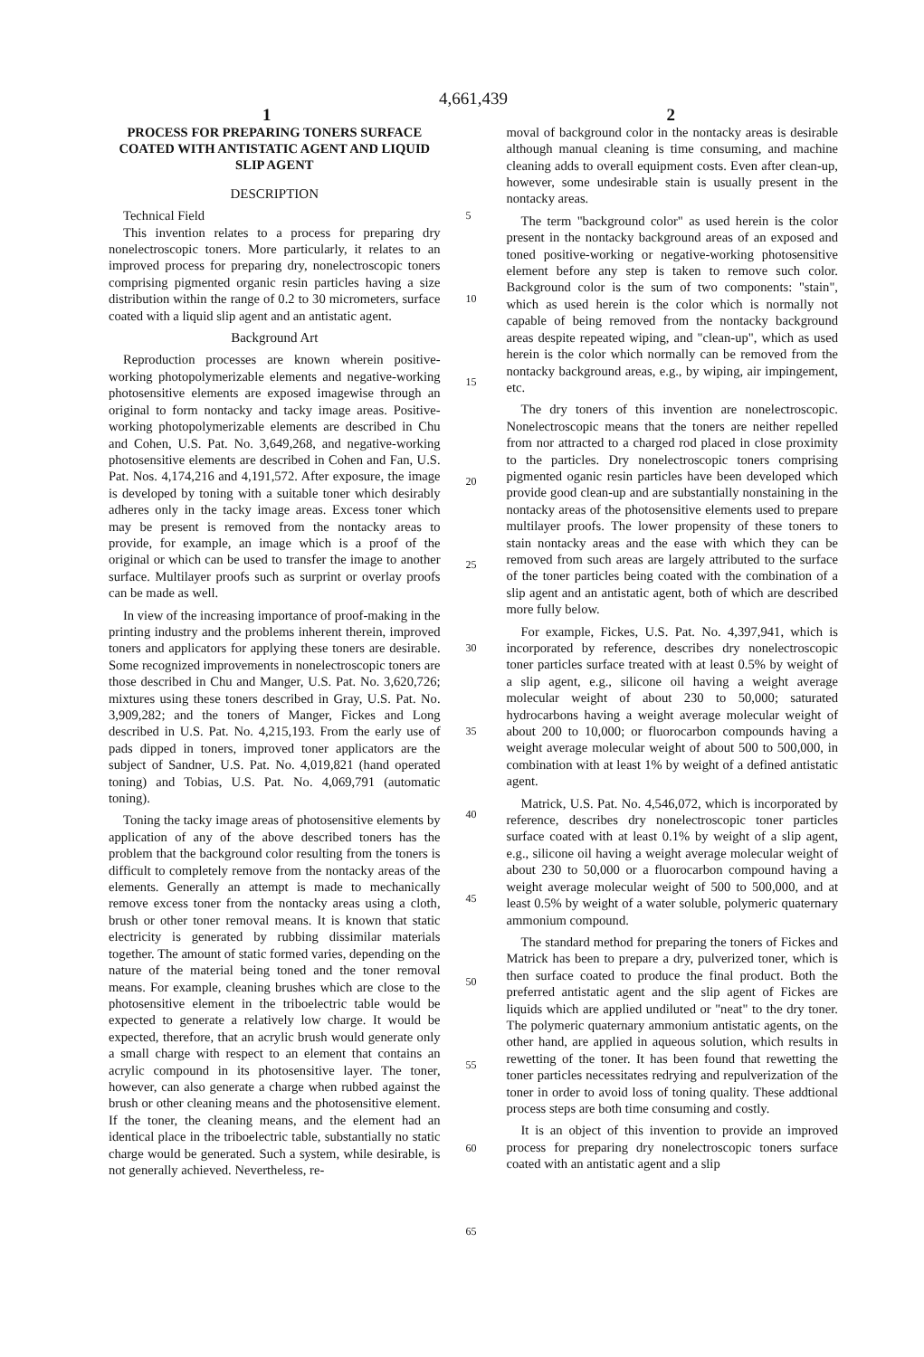4,661,439
1 2
PROCESS FOR PREPARING TONERS SURFACE COATED WITH ANTISTATIC AGENT AND LIQUID SLIP AGENT
DESCRIPTION
Technical Field
This invention relates to a process for preparing dry nonelectroscopic toners. More particularly, it relates to an improved process for preparing dry, nonelectroscopic toners comprising pigmented organic resin particles having a size distribution within the range of 0.2 to 30 micrometers, surface coated with a liquid slip agent and an antistatic agent.
Background Art
Reproduction processes are known wherein positive-working photopolymerizable elements and negative-working photosensitive elements are exposed imagewise through an original to form nontacky and tacky image areas. Positive-working photopolymerizable elements are described in Chu and Cohen, U.S. Pat. No. 3,649,268, and negative-working photosensitive elements are described in Cohen and Fan, U.S. Pat. Nos. 4,174,216 and 4,191,572. After exposure, the image is developed by toning with a suitable toner which desirably adheres only in the tacky image areas. Excess toner which may be present is removed from the nontacky areas to provide, for example, an image which is a proof of the original or which can be used to transfer the image to another surface. Multilayer proofs such as surprint or overlay proofs can be made as well.
In view of the increasing importance of proof-making in the printing industry and the problems inherent therein, improved toners and applicators for applying these toners are desirable. Some recognized improvements in nonelectroscopic toners are those described in Chu and Manger, U.S. Pat. No. 3,620,726; mixtures using these toners described in Gray, U.S. Pat. No. 3,909,282; and the toners of Manger, Fickes and Long described in U.S. Pat. No. 4,215,193. From the early use of pads dipped in toners, improved toner applicators are the subject of Sandner, U.S. Pat. No. 4,019,821 (hand operated toning) and Tobias, U.S. Pat. No. 4,069,791 (automatic toning).
Toning the tacky image areas of photosensitive elements by application of any of the above described toners has the problem that the background color resulting from the toners is difficult to completely remove from the nontacky areas of the elements. Generally an attempt is made to mechanically remove excess toner from the nontacky areas using a cloth, brush or other toner removal means. It is known that static electricity is generated by rubbing dissimilar materials together. The amount of static formed varies, depending on the nature of the material being toned and the toner removal means. For example, cleaning brushes which are close to the photosensitive element in the triboelectric table would be expected to generate a relatively low charge. It would be expected, therefore, that an acrylic brush would generate only a small charge with respect to an element that contains an acrylic compound in its photosensitive layer. The toner, however, can also generate a charge when rubbed against the brush or other cleaning means and the photosensitive element. If the toner, the cleaning means, and the element had an identical place in the triboelectric table, substantially no static charge would be generated. Such a system, while desirable, is not generally achieved. Nevertheless, re-
5
10
15
20
25
30
35
40
45
50
55
60
65
moval of background color in the nontacky areas is desirable although manual cleaning is time consuming, and machine cleaning adds to overall equipment costs. Even after clean-up, however, some undesirable stain is usually present in the nontacky areas.
The term "background color" as used herein is the color present in the nontacky background areas of an exposed and toned positive-working or negative-working photosensitive element before any step is taken to remove such color. Background color is the sum of two components: "stain", which as used herein is the color which is normally not capable of being removed from the nontacky background areas despite repeated wiping, and "clean-up", which as used herein is the color which normally can be removed from the nontacky background areas, e.g., by wiping, air impingement, etc.
The dry toners of this invention are nonelectroscopic. Nonelectroscopic means that the toners are neither repelled from nor attracted to a charged rod placed in close proximity to the particles. Dry nonelectroscopic toners comprising pigmented oganic resin particles have been developed which provide good clean-up and are substantially nonstaining in the nontacky areas of the photosensitive elements used to prepare multilayer proofs. The lower propensity of these toners to stain nontacky areas and the ease with which they can be removed from such areas are largely attributed to the surface of the toner particles being coated with the combination of a slip agent and an antistatic agent, both of which are described more fully below.
For example, Fickes, U.S. Pat. No. 4,397,941, which is incorporated by reference, describes dry nonelectroscopic toner particles surface treated with at least 0.5% by weight of a slip agent, e.g., silicone oil having a weight average molecular weight of about 230 to 50,000; saturated hydrocarbons having a weight average molecular weight of about 200 to 10,000; or fluorocarbon compounds having a weight average molecular weight of about 500 to 500,000, in combination with at least 1% by weight of a defined antistatic agent.
Matrick, U.S. Pat. No. 4,546,072, which is incorporated by reference, describes dry nonelectroscopic toner particles surface coated with at least 0.1% by weight of a slip agent, e.g., silicone oil having a weight average molecular weight of about 230 to 50,000 or a fluorocarbon compound having a weight average molecular weight of 500 to 500,000, and at least 0.5% by weight of a water soluble, polymeric quaternary ammonium compound.
The standard method for preparing the toners of Fickes and Matrick has been to prepare a dry, pulverized toner, which is then surface coated to produce the final product. Both the preferred antistatic agent and the slip agent of Fickes are liquids which are applied undiluted or "neat" to the dry toner. The polymeric quaternary ammonium antistatic agents, on the other hand, are applied in aqueous solution, which results in rewetting of the toner. It has been found that rewetting the toner particles necessitates redrying and repulverization of the toner in order to avoid loss of toning quality. These addtional process steps are both time consuming and costly.
It is an object of this invention to provide an improved process for preparing dry nonelectroscopic toners surface coated with an antistatic agent and a slip